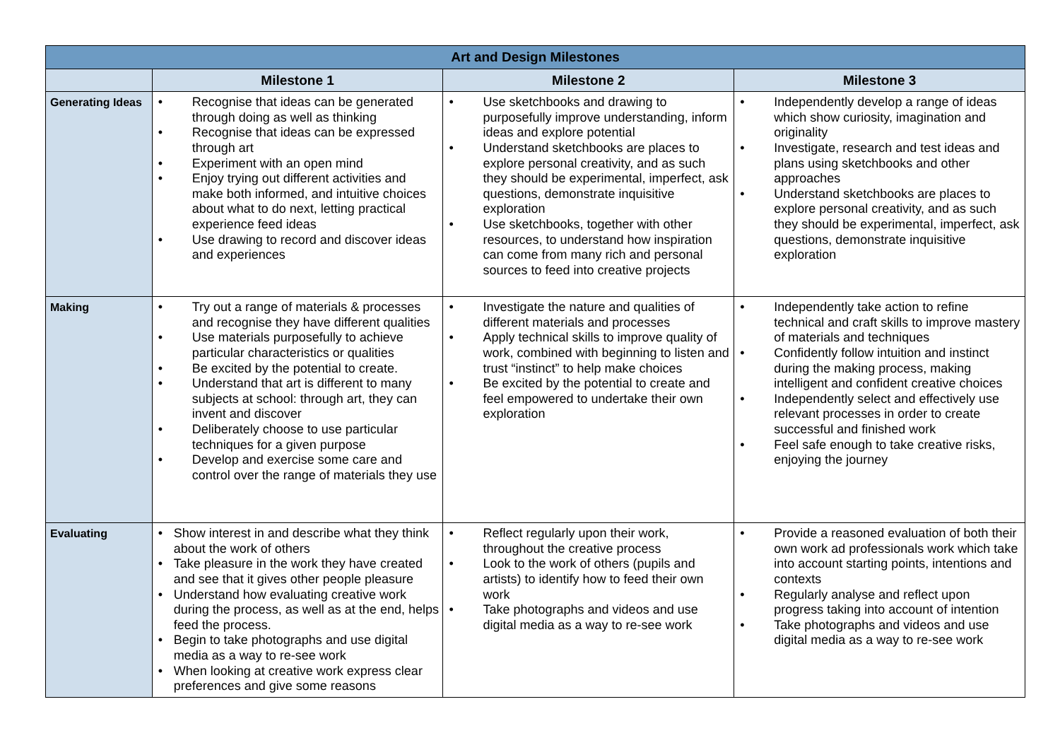| Art and Design Milestones | | | |
| | Milestone 1 | Milestone 2 | Milestone 3 |
| Generating Ideas | • Recognise that ideas can be generated through doing as well as thinking • Recognise that ideas can be expressed through art • Experiment with an open mind • Enjoy trying out different activities and make both informed, and intuitive choices about what to do next, letting practical experience feed ideas • Use drawing to record and discover ideas and experiences | • Use sketchbooks and drawing to purposefully improve understanding, inform ideas and explore potential • Understand sketchbooks are places to explore personal creativity, and as such they should be experimental, imperfect, ask questions, demonstrate inquisitive exploration • Use sketchbooks, together with other resources, to understand how inspiration can come from many rich and personal sources to feed into creative projects | • Independently develop a range of ideas which show curiosity, imagination and originality • Investigate, research and test ideas and plans using sketchbooks and other approaches • Understand sketchbooks are places to explore personal creativity, and as such they should be experimental, imperfect, ask questions, demonstrate inquisitive exploration |
| Making | • Try out a range of materials & processes and recognise they have different qualities • Use materials purposefully to achieve particular characteristics or qualities • Be excited by the potential to create. • Understand that art is different to many subjects at school: through art, they can invent and discover • Deliberately choose to use particular techniques for a given purpose • Develop and exercise some care and control over the range of materials they use | • Investigate the nature and qualities of different materials and processes • Apply technical skills to improve quality of work, combined with beginning to listen and trust “instinct” to help make choices • Be excited by the potential to create and feel empowered to undertake their own exploration | • Independently take action to refine technical and craft skills to improve mastery of materials and techniques • Confidently follow intuition and instinct during the making process, making intelligent and confident creative choices • Independently select and effectively use relevant processes in order to create successful and finished work • Feel safe enough to take creative risks, enjoying the journey |
| Evaluating | • Show interest in and describe what they think about the work of others • Take pleasure in the work they have created and see that it gives other people pleasure • Understand how evaluating creative work during the process, as well as at the end, helps feed the process. • Begin to take photographs and use digital media as a way to re-see work • When looking at creative work express clear preferences and give some reasons | • Reflect regularly upon their work, throughout the creative process • Look to the work of others (pupils and artists) to identify how to feed their own work • Take photographs and videos and use digital media as a way to re-see work | • Provide a reasoned evaluation of both their own work ad professionals work which take into account starting points, intentions and contexts • Regularly analyse and reflect upon progress taking into account of intention • Take photographs and videos and use digital media as a way to re-see work |